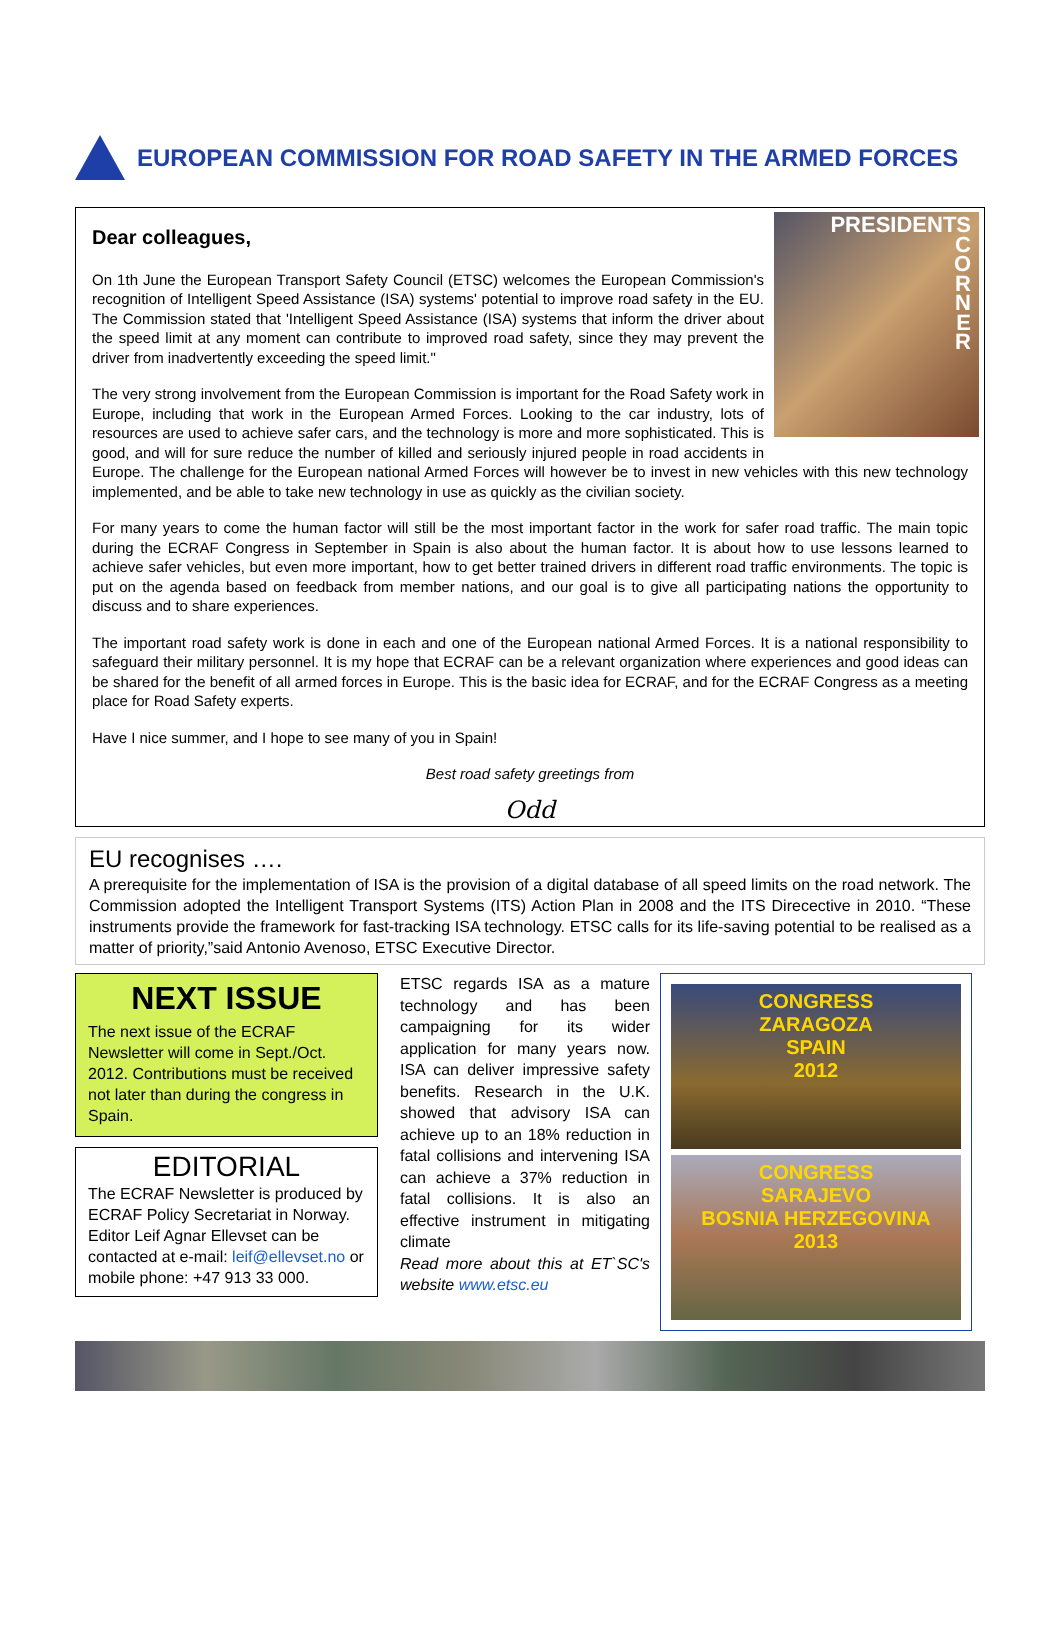EUROPEAN COMMISSION FOR ROAD SAFETY IN THE ARMED FORCES
PRESIDENTS
C
O
R
N
E
R
Dear colleagues,
On 1th June the European Transport Safety Council (ETSC) welcomes the European Commission's recognition of Intelligent Speed Assistance (ISA) systems' potential to improve road safety in the EU. The Commission stated that 'Intelligent Speed Assistance (ISA) systems that inform the driver about the speed limit at any moment can contribute to improved road safety, since they may prevent the driver from inadvertently exceeding the speed limit."
The very strong involvement from the European Commission is important for the Road Safety work in Europe, including that work in the European Armed Forces. Looking to the car industry, lots of resources are used to achieve safer cars, and the technology is more and more sophisticated. This is good, and will for sure reduce the number of killed and seriously injured people in road accidents in Europe. The challenge for the European national Armed Forces will however be to invest in new vehicles with this new technology implemented, and be able to take new technology in use as quickly as the civilian society.
For many years to come the human factor will still be the most important factor in the work for safer road traffic. The main topic during the ECRAF Congress in September in Spain is also about the human factor. It is about how to use lessons learned to achieve safer vehicles, but even more important, how to get better trained drivers in different road traffic environments. The topic is put on the agenda based on feedback from member nations, and our goal is to give all participating nations the opportunity to discuss and to share experiences.
The important road safety work is done in each and one of the European national Armed Forces. It is a national responsibility to safeguard their military personnel. It is my hope that ECRAF can be a relevant organization where experiences and good ideas can be shared for the benefit of all armed forces in Europe. This is the basic idea for ECRAF, and for the ECRAF Congress as a meeting place for Road Safety experts.
Have I nice summer, and I hope to see many of you in Spain!
Best road safety greetings from
Odd
EU recognises ….
A prerequisite for the implementation of ISA is the provision of a digital database of all speed limits on the road network. The Commission adopted the Intelligent Transport Systems (ITS) Action Plan in 2008 and the ITS Direcective in 2010. “These instruments provide the framework for fast-tracking ISA technology. ETSC calls for its life-saving potential to be realised as a matter of priority,”said Antonio Avenoso, ETSC Executive Director.
NEXT ISSUE
The next issue of the ECRAF Newsletter will come in Sept./Oct. 2012. Contributions must be received not later than during the congress in Spain.
EDITORIAL
The ECRAF Newsletter is produced by ECRAF Policy Secretariat in Norway. Editor Leif Agnar Ellevset can be contacted at e-mail: leif@ellevset.no or mobile phone: +47 913 33 000.
ETSC regards ISA as a mature technology and has been campaigning for its wider application for many years now. ISA can deliver impressive safety benefits. Research in the U.K. showed that advisory ISA can achieve up to an 18% reduction in fatal collisions and intervening ISA can achieve a 37% reduction in fatal collisions. It is also an effective instrument in mitigating climate
Read more about this at ET`SC's website www.etsc.eu
CONGRESS
ZARAGOZA
SPAIN
2012
CONGRESS
SARAJEVO
BOSNIA HERZEGOVINA
2013